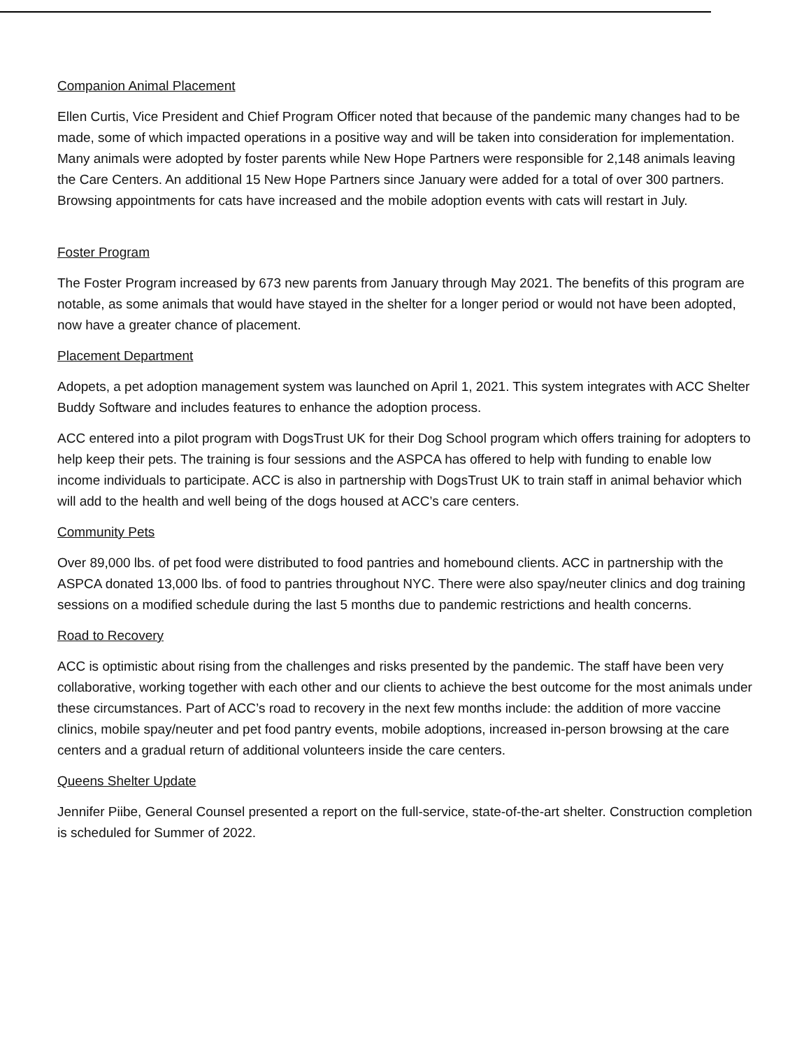Companion Animal Placement
Ellen Curtis, Vice President and Chief Program Officer noted that because of the pandemic many changes had to be made, some of which impacted operations in a positive way and will be taken into consideration for implementation. Many animals were adopted by foster parents while New Hope Partners were responsible for 2,148 animals leaving the Care Centers. An additional 15 New Hope Partners since January were added for a total of over 300 partners. Browsing appointments for cats have increased and the mobile adoption events with cats will restart in July.
Foster Program
The Foster Program increased by 673 new parents from January through May 2021. The benefits of this program are notable, as some animals that would have stayed in the shelter for a longer period or would not have been adopted, now have a greater chance of placement.
Placement Department
Adopets, a pet adoption management system was launched on April 1, 2021. This system integrates with ACC Shelter Buddy Software and includes features to enhance the adoption process.
ACC entered into a pilot program with DogsTrust UK for their Dog School program which offers training for adopters to help keep their pets. The training is four sessions and the ASPCA has offered to help with funding to enable low income individuals to participate. ACC is also in partnership with DogsTrust UK to train staff in animal behavior which will add to the health and well being of the dogs housed at ACC’s care centers.
Community Pets
Over 89,000 lbs. of pet food were distributed to food pantries and homebound clients. ACC in partnership with the ASPCA donated 13,000 lbs. of food to pantries throughout NYC. There were also spay/neuter clinics and dog training sessions on a modified schedule during the last 5 months due to pandemic restrictions and health concerns.
Road to Recovery
ACC is optimistic about rising from the challenges and risks presented by the pandemic. The staff have been very collaborative, working together with each other and our clients to achieve the best outcome for the most animals under these circumstances. Part of ACC’s road to recovery in the next few months include: the addition of more vaccine clinics, mobile spay/neuter and pet food pantry events, mobile adoptions, increased in-person browsing at the care centers and a gradual return of additional volunteers inside the care centers.
Queens Shelter Update
Jennifer Piibe, General Counsel presented a report on the full-service, state-of-the-art shelter. Construction completion is scheduled for Summer of 2022.